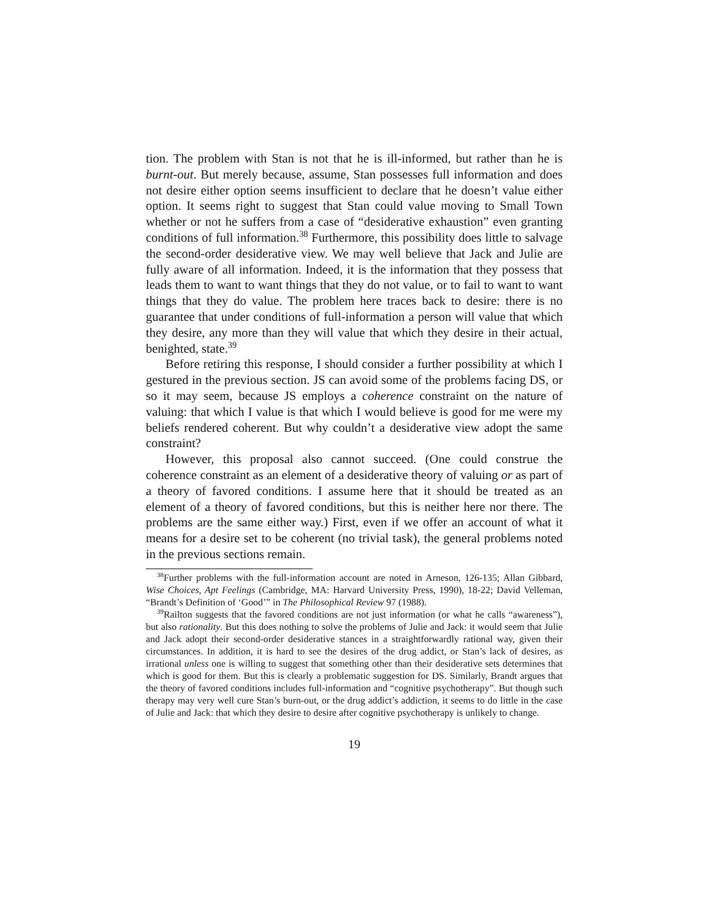tion. The problem with Stan is not that he is ill-informed, but rather than he is burnt-out. But merely because, assume, Stan possesses full information and does not desire either option seems insufficient to declare that he doesn’t value either option. It seems right to suggest that Stan could value moving to Small Town whether or not he suffers from a case of “desiderative exhaustion” even granting conditions of full information.<sup>38</sup> Furthermore, this possibility does little to salvage the second-order desiderative view. We may well believe that Jack and Julie are fully aware of all information. Indeed, it is the information that they possess that leads them to want to want things that they do not value, or to fail to want to want things that they do value. The problem here traces back to desire: there is no guarantee that under conditions of full-information a person will value that which they desire, any more than they will value that which they desire in their actual, benighted, state.<sup>39</sup>
Before retiring this response, I should consider a further possibility at which I gestured in the previous section. JS can avoid some of the problems facing DS, or so it may seem, because JS employs a coherence constraint on the nature of valuing: that which I value is that which I would believe is good for me were my beliefs rendered coherent. But why couldn’t a desiderative view adopt the same constraint?
However, this proposal also cannot succeed. (One could construe the coherence constraint as an element of a desiderative theory of valuing or as part of a theory of favored conditions. I assume here that it should be treated as an element of a theory of favored conditions, but this is neither here nor there. The problems are the same either way.) First, even if we offer an account of what it means for a desire set to be coherent (no trivial task), the general problems noted in the previous sections remain.
<sup>38</sup> Further problems with the full-information account are noted in Arneson, 126-135; Allan Gibbard, Wise Choices, Apt Feelings (Cambridge, MA: Harvard University Press, 1990), 18-22; David Velleman, “Brandt’s Definition of ‘Good’” in The Philosophical Review 97 (1988).
<sup>39</sup> Railton suggests that the favored conditions are not just information (or what he calls “awareness”), but also rationality. But this does nothing to solve the problems of Julie and Jack: it would seem that Julie and Jack adopt their second-order desiderative stances in a straightforwardly rational way, given their circumstances. In addition, it is hard to see the desires of the drug addict, or Stan’s lack of desires, as irrational unless one is willing to suggest that something other than their desiderative sets determines that which is good for them. But this is clearly a problematic suggestion for DS. Similarly, Brandt argues that the theory of favored conditions includes full-information and “cognitive psychotherapy”. But though such therapy may very well cure Stan’s burn-out, or the drug addict’s addiction, it seems to do little in the case of Julie and Jack: that which they desire to desire after cognitive psychotherapy is unlikely to change.
19